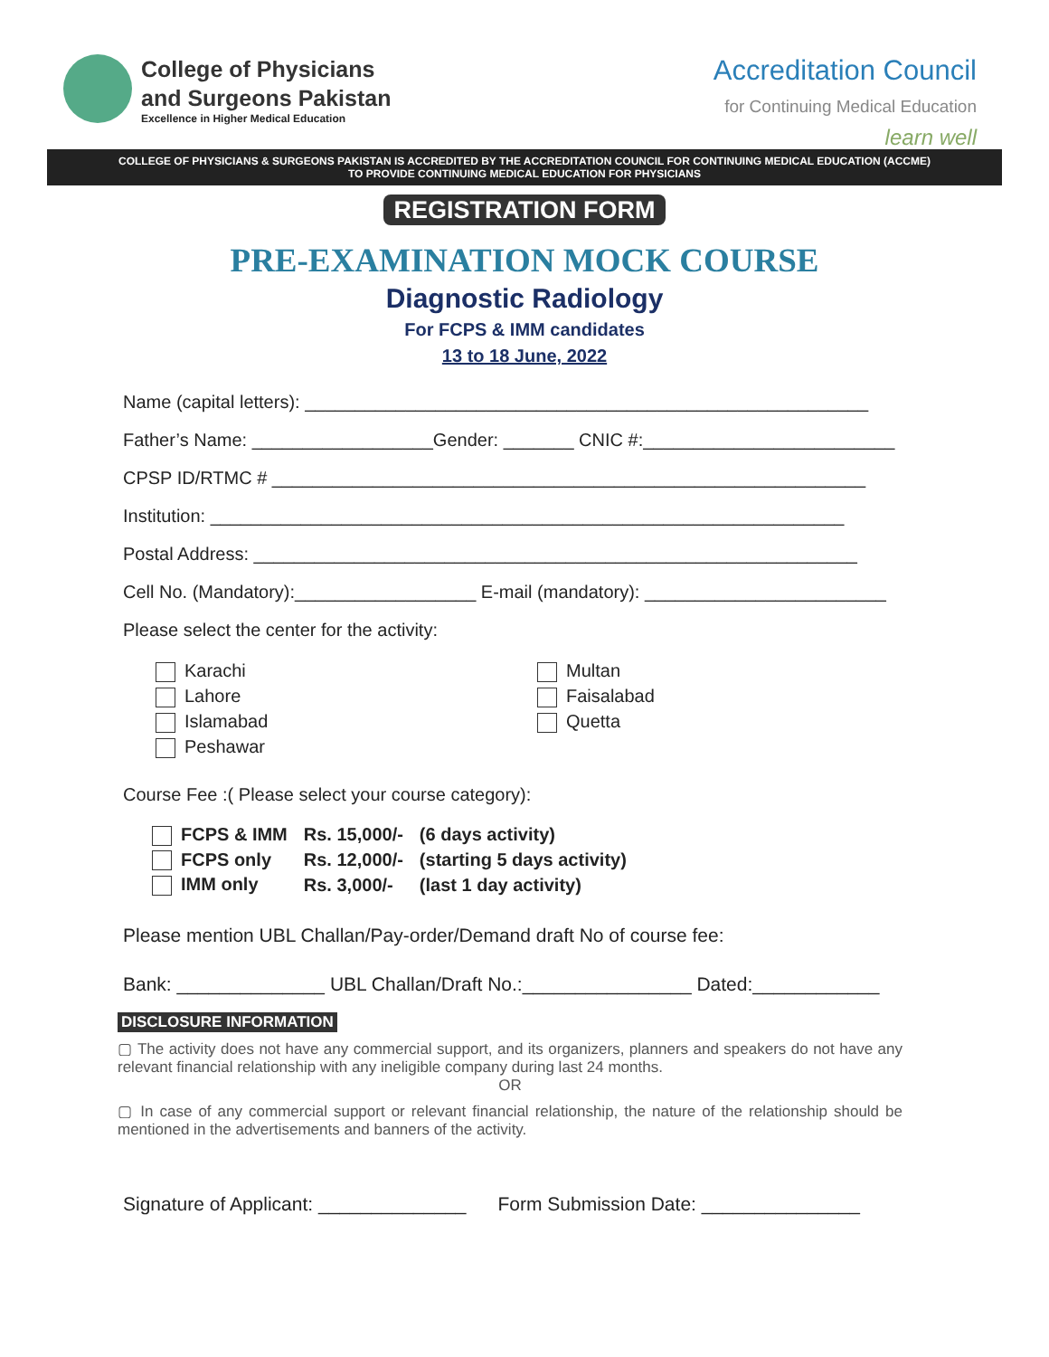College of Physicians
and Surgeons Pakistan
Excellence in Higher Medical Education
Accreditation Council
for Continuing Medical Education
learn well
COLLEGE OF PHYSICIANS & SURGEONS PAKISTAN IS ACCREDITED BY THE ACCREDITATION COUNCIL FOR CONTINUING MEDICAL EDUCATION (ACCME)
TO PROVIDE CONTINUING MEDICAL EDUCATION FOR PHYSICIANS
REGISTRATION FORM
PRE-EXAMINATION MOCK COURSE
Diagnostic Radiology
For FCPS & IMM candidates
13 to 18 June, 2022
Name (capital letters): ________________________________________________________
Father’s Name: __________________Gender: _______ CNIC #:_________________________
CPSP ID/RTMC # ___________________________________________________________
Institution: _______________________________________________________________
Postal Address: ____________________________________________________________
Cell No. (Mandatory):__________________ E-mail (mandatory): ________________________
Please select the center for the activity:
Karachi
Lahore
Islamabad
Peshawar
Multan
Faisalabad
Quetta
Course Fee :( Please select your course category):
| FCPS & IMM | Rs. 15,000/- | (6 days activity) |
| FCPS only | Rs. 12,000/- | (starting 5 days activity) |
| IMM only | Rs. 3,000/- | (last 1 day activity) |
Please mention UBL Challan/Pay-order/Demand draft No of course fee:
Bank: ______________ UBL Challan/Draft No.:________________ Dated:____________
DISCLOSURE INFORMATION
▢ The activity does not have any commercial support, and its organizers, planners and speakers do not have any relevant financial relationship with any ineligible company during last 24 months.
OR
▢ In case of any commercial support or relevant financial relationship, the nature of the relationship should be mentioned in the advertisements and banners of the activity.
Signature of Applicant: ______________ Form Submission Date: _______________